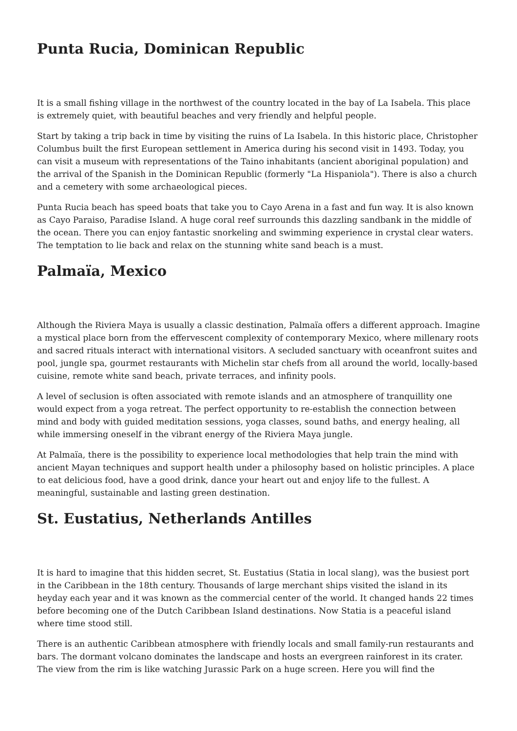Punta Rucia, Dominican Republic
It is a small fishing village in the northwest of the country located in the bay of La Isabela. This place is extremely quiet, with beautiful beaches and very friendly and helpful people.
Start by taking a trip back in time by visiting the ruins of La Isabela. In this historic place, Christopher Columbus built the first European settlement in America during his second visit in 1493. Today, you can visit a museum with representations of the Taino inhabitants (ancient aboriginal population) and the arrival of the Spanish in the Dominican Republic (formerly "La Hispaniola"). There is also a church and a cemetery with some archaeological pieces.
Punta Rucia beach has speed boats that take you to Cayo Arena in a fast and fun way. It is also known as Cayo Paraiso, Paradise Island. A huge coral reef surrounds this dazzling sandbank in the middle of the ocean. There you can enjoy fantastic snorkeling and swimming experience in crystal clear waters. The temptation to lie back and relax on the stunning white sand beach is a must.
Palmaïa, Mexico
Although the Riviera Maya is usually a classic destination, Palmaïa offers a different approach. Imagine a mystical place born from the effervescent complexity of contemporary Mexico, where millenary roots and sacred rituals interact with international visitors. A secluded sanctuary with oceanfront suites and pool, jungle spa, gourmet restaurants with Michelin star chefs from all around the world, locally-based cuisine, remote white sand beach, private terraces, and infinity pools.
A level of seclusion is often associated with remote islands and an atmosphere of tranquillity one would expect from a yoga retreat. The perfect opportunity to re-establish the connection between mind and body with guided meditation sessions, yoga classes, sound baths, and energy healing, all while immersing oneself in the vibrant energy of the Riviera Maya jungle.
At Palmaïa, there is the possibility to experience local methodologies that help train the mind with ancient Mayan techniques and support health under a philosophy based on holistic principles. A place to eat delicious food, have a good drink, dance your heart out and enjoy life to the fullest. A meaningful, sustainable and lasting green destination.
St. Eustatius, Netherlands Antilles
It is hard to imagine that this hidden secret, St. Eustatius (Statia in local slang), was the busiest port in the Caribbean in the 18th century. Thousands of large merchant ships visited the island in its heyday each year and it was known as the commercial center of the world. It changed hands 22 times before becoming one of the Dutch Caribbean Island destinations. Now Statia is a peaceful island where time stood still.
There is an authentic Caribbean atmosphere with friendly locals and small family-run restaurants and bars. The dormant volcano dominates the landscape and hosts an evergreen rainforest in its crater. The view from the rim is like watching Jurassic Park on a huge screen. Here you will find the